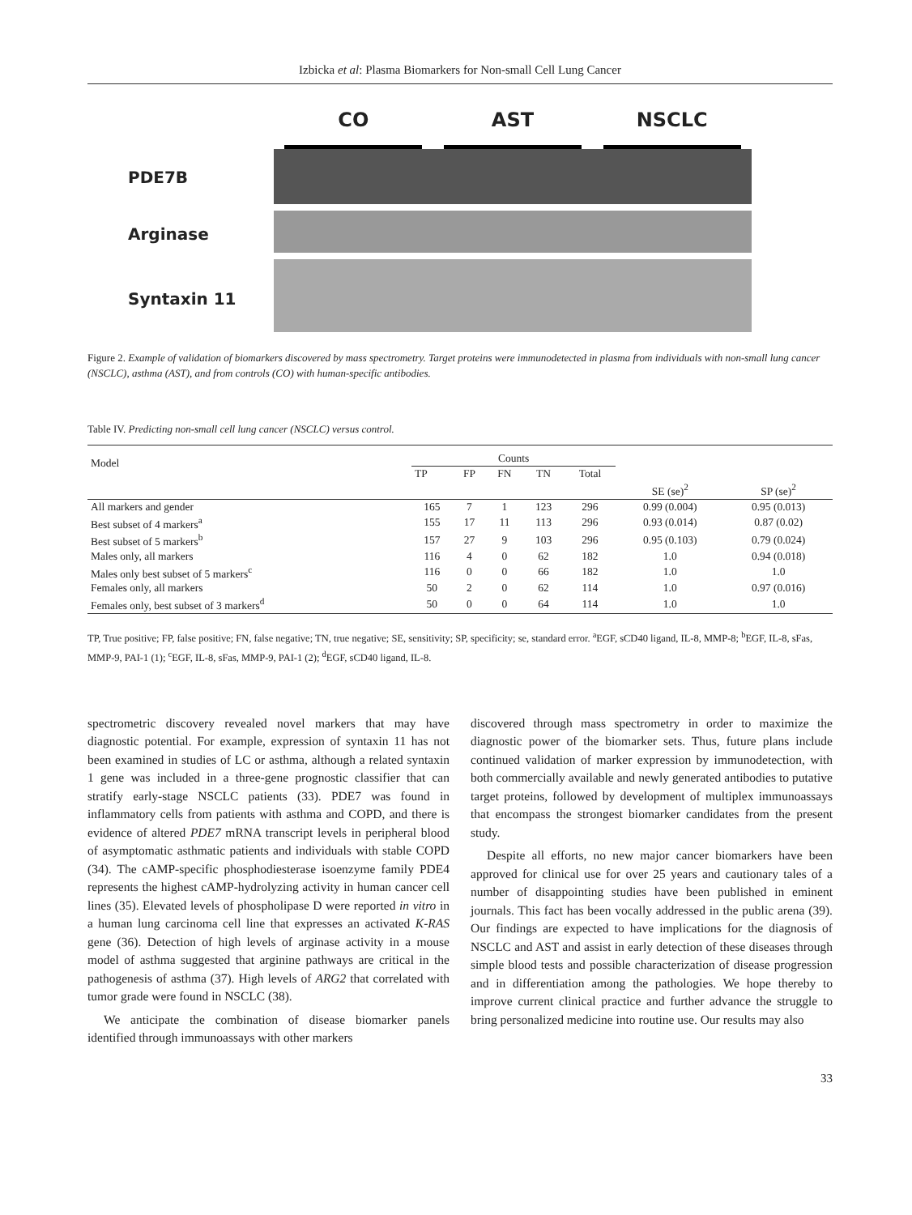Izbicka et al: Plasma Biomarkers for Non-small Cell Lung Cancer
PDE7B
Arginase
Syntaxin 11
CO AST NSCLC
Figure 2. Example of validation of biomarkers discovered by mass spectrometry. Target proteins were immunodetected in plasma from individuals with non-small lung cancer (NSCLC), asthma (AST), and from controls (CO) with human-specific antibodies.
Table IV. Predicting non-small cell lung cancer (NSCLC) versus control.
| Model | Counts | | | | | | |
| --- | --- | --- | --- | --- | --- | --- | --- |
| | TP | FP | FN | TN | Total | | |
| | | | | | | SE (se)<sup>2</sup> | SP (se)<sup>2</sup> |
| All markers and gender | 165 | 7 | 1 | 123 | 296 | 0.99 (0.004) | 0.95 (0.013) |
| Best subset of 4 markers<sup>a</sup> | 155 | 17 | 11 | 113 | 296 | 0.93 (0.014) | 0.87 (0.02) |
| Best subset of 5 markers<sup>b</sup> | 157 | 27 | 9 | 103 | 296 | 0.95 (0.103) | 0.79 (0.024) |
| Males only, all markers | 116 | 4 | 0 | 62 | 182 | 1.0 | 0.94 (0.018) |
| Males only best subset of 5 markers<sup>c</sup> | 116 | 0 | 0 | 66 | 182 | 1.0 | 1.0 |
| Females only, all markers | 50 | 2 | 0 | 62 | 114 | 1.0 | 0.97 (0.016) |
| Females only, best subset of 3 markers<sup>d</sup> | 50 | 0 | 0 | 64 | 114 | 1.0 | 1.0 |
TP, True positive; FP, false positive; FN, false negative; TN, true negative; SE, sensitivity; SP, specificity; se, standard error. <sup>a</sup>EGF, sCD40 ligand, IL-8, MMP-8; <sup>b</sup>EGF, IL-8, sFas, MMP-9, PAI-1 (1); <sup>c</sup>EGF, IL-8, sFas, MMP-9, PAI-1 (2); <sup>d</sup>EGF, sCD40 ligand, IL-8.
spectrometric discovery revealed novel markers that may have diagnostic potential. For example, expression of syntaxin 11 has not been examined in studies of LC or asthma, although a related syntaxin 1 gene was included in a three-gene prognostic classifier that can stratify early-stage NSCLC patients (33). PDE7 was found in inflammatory cells from patients with asthma and COPD, and there is evidence of altered PDE7 mRNA transcript levels in peripheral blood of asymptomatic asthmatic patients and individuals with stable COPD (34). The cAMP-specific phosphodiesterase isoenzyme family PDE4 represents the highest cAMP-hydrolyzing activity in human cancer cell lines (35). Elevated levels of phospholipase D were reported in vitro in a human lung carcinoma cell line that expresses an activated K-RAS gene (36). Detection of high levels of arginase activity in a mouse model of asthma suggested that arginine pathways are critical in the pathogenesis of asthma (37). High levels of ARG2 that correlated with tumor grade were found in NSCLC (38).
We anticipate the combination of disease biomarker panels identified through immunoassays with other markers
discovered through mass spectrometry in order to maximize the diagnostic power of the biomarker sets. Thus, future plans include continued validation of marker expression by immunodetection, with both commercially available and newly generated antibodies to putative target proteins, followed by development of multiplex immunoassays that encompass the strongest biomarker candidates from the present study.
Despite all efforts, no new major cancer biomarkers have been approved for clinical use for over 25 years and cautionary tales of a number of disappointing studies have been published in eminent journals. This fact has been vocally addressed in the public arena (39). Our findings are expected to have implications for the diagnosis of NSCLC and AST and assist in early detection of these diseases through simple blood tests and possible characterization of disease progression and in differentiation among the pathologies. We hope thereby to improve current clinical practice and further advance the struggle to bring personalized medicine into routine use. Our results may also
33